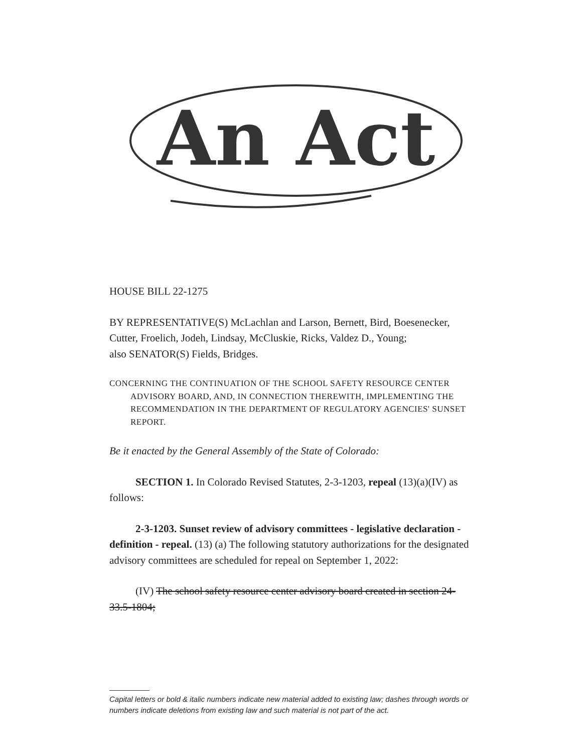An Act
HOUSE BILL 22-1275
BY REPRESENTATIVE(S) McLachlan and Larson, Bernett, Bird, Boesenecker, Cutter, Froelich, Jodeh, Lindsay, McCluskie, Ricks, Valdez D., Young;
also SENATOR(S) Fields, Bridges.
CONCERNING THE CONTINUATION OF THE SCHOOL SAFETY RESOURCE CENTER ADVISORY BOARD, AND, IN CONNECTION THEREWITH, IMPLEMENTING THE RECOMMENDATION IN THE DEPARTMENT OF REGULATORY AGENCIES' SUNSET REPORT.
Be it enacted by the General Assembly of the State of Colorado:
SECTION 1. In Colorado Revised Statutes, 2-3-1203, repeal (13)(a)(IV) as follows:
2-3-1203. Sunset review of advisory committees - legislative declaration - definition - repeal. (13) (a) The following statutory authorizations for the designated advisory committees are scheduled for repeal on September 1, 2022:
(IV) The school safety resource center advisory board created in section 24-33.5-1804;
Capital letters or bold & italic numbers indicate new material added to existing law; dashes through words or numbers indicate deletions from existing law and such material is not part of the act.